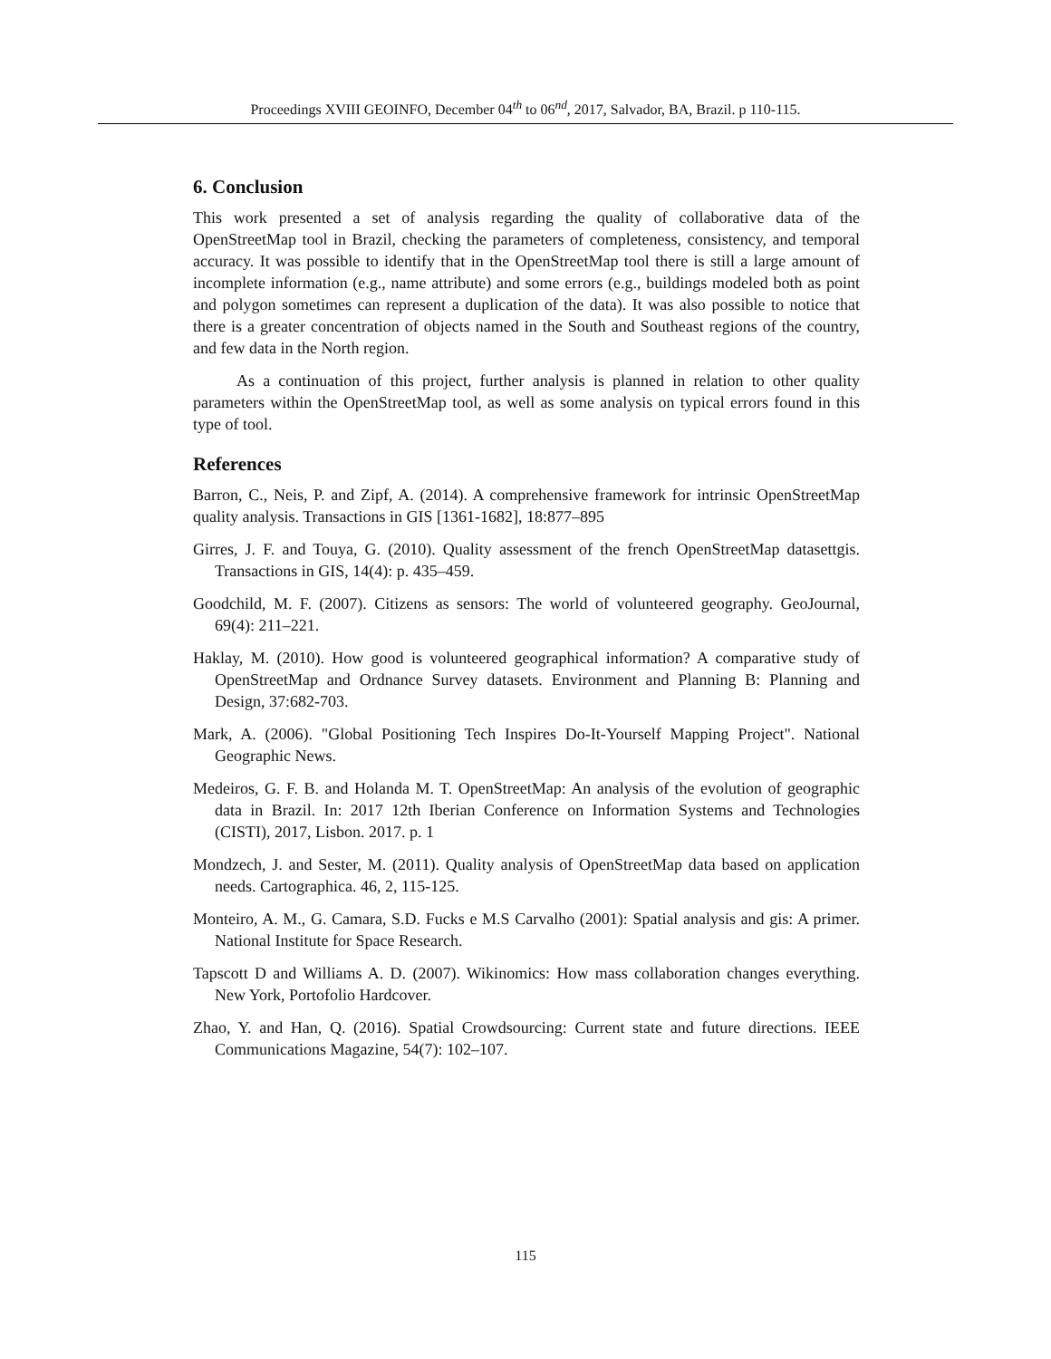Proceedings XVIII GEOINFO, December 04<sup>th</sup> to 06<sup>nd</sup>, 2017, Salvador, BA, Brazil. p 110-115.
6. Conclusion
This work presented a set of analysis regarding the quality of collaborative data of the OpenStreetMap tool in Brazil, checking the parameters of completeness, consistency, and temporal accuracy. It was possible to identify that in the OpenStreetMap tool there is still a large amount of incomplete information (e.g., name attribute) and some errors (e.g., buildings modeled both as point and polygon sometimes can represent a duplication of the data). It was also possible to notice that there is a greater concentration of objects named in the South and Southeast regions of the country, and few data in the North region.
As a continuation of this project, further analysis is planned in relation to other quality parameters within the OpenStreetMap tool, as well as some analysis on typical errors found in this type of tool.
References
Barron, C., Neis, P. and Zipf, A. (2014). A comprehensive framework for intrinsic OpenStreetMap quality analysis. Transactions in GIS [1361-1682], 18:877–895
Girres, J. F. and Touya, G. (2010). Quality assessment of the french OpenStreetMap datasettgis. Transactions in GIS, 14(4): p. 435–459.
Goodchild, M. F. (2007). Citizens as sensors: The world of volunteered geography. GeoJournal, 69(4): 211–221.
Haklay, M. (2010). How good is volunteered geographical information? A comparative study of OpenStreetMap and Ordnance Survey datasets. Environment and Planning B: Planning and Design, 37:682-703.
Mark, A. (2006). "Global Positioning Tech Inspires Do-It-Yourself Mapping Project". National Geographic News.
Medeiros, G. F. B. and Holanda M. T. OpenStreetMap: An analysis of the evolution of geographic data in Brazil. In: 2017 12th Iberian Conference on Information Systems and Technologies (CISTI), 2017, Lisbon. 2017. p. 1
Mondzech, J. and Sester, M. (2011). Quality analysis of OpenStreetMap data based on application needs. Cartographica. 46, 2, 115-125.
Monteiro, A. M., G. Camara, S.D. Fucks e M.S Carvalho (2001): Spatial analysis and gis: A primer. National Institute for Space Research.
Tapscott D and Williams A. D. (2007). Wikinomics: How mass collaboration changes everything. New York, Portofolio Hardcover.
Zhao, Y. and Han, Q. (2016). Spatial Crowdsourcing: Current state and future directions. IEEE Communications Magazine, 54(7): 102–107.
115